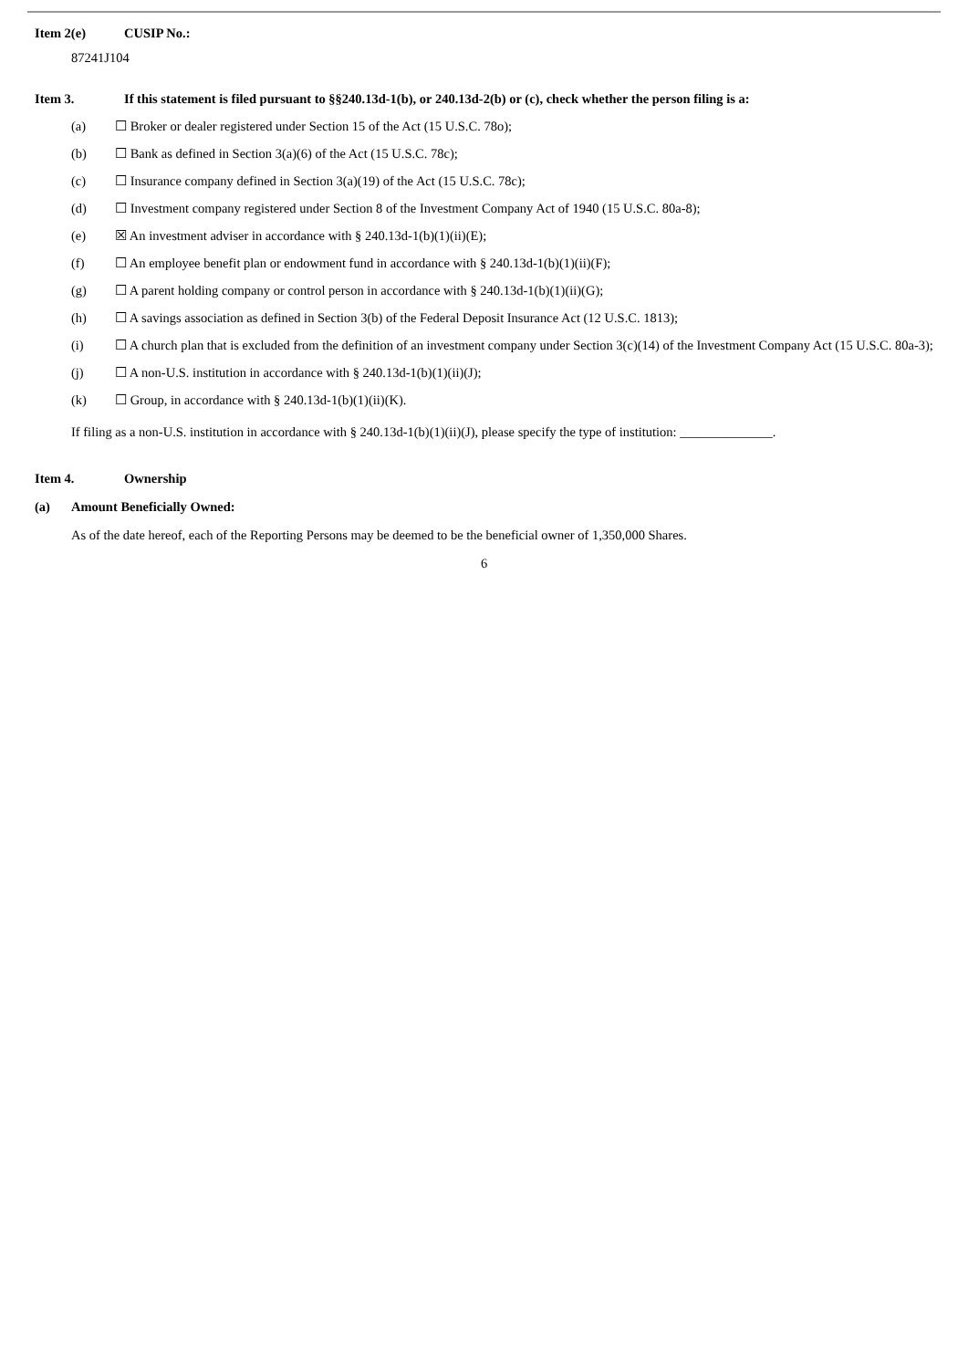Item 2(e) CUSIP No.:
87241J104
Item 3. If this statement is filed pursuant to §§240.13d-1(b), or 240.13d-2(b) or (c), check whether the person filing is a:
(a) ☐ Broker or dealer registered under Section 15 of the Act (15 U.S.C. 78o);
(b) ☐ Bank as defined in Section 3(a)(6) of the Act (15 U.S.C. 78c);
(c) ☐ Insurance company defined in Section 3(a)(19) of the Act (15 U.S.C. 78c);
(d) ☐ Investment company registered under Section 8 of the Investment Company Act of 1940 (15 U.S.C. 80a-8);
(e) ☒ An investment adviser in accordance with § 240.13d-1(b)(1)(ii)(E);
(f) ☐ An employee benefit plan or endowment fund in accordance with § 240.13d-1(b)(1)(ii)(F);
(g) ☐ A parent holding company or control person in accordance with § 240.13d-1(b)(1)(ii)(G);
(h) ☐ A savings association as defined in Section 3(b) of the Federal Deposit Insurance Act (12 U.S.C. 1813);
(i) ☐ A church plan that is excluded from the definition of an investment company under Section 3(c)(14) of the Investment Company Act (15 U.S.C. 80a-3);
(j) ☐ A non-U.S. institution in accordance with § 240.13d-1(b)(1)(ii)(J);
(k) ☐ Group, in accordance with § 240.13d-1(b)(1)(ii)(K).
If filing as a non-U.S. institution in accordance with § 240.13d-1(b)(1)(ii)(J), please specify the type of institution: ______________.
Item 4. Ownership
(a) Amount Beneficially Owned:
As of the date hereof, each of the Reporting Persons may be deemed to be the beneficial owner of 1,350,000 Shares.
6